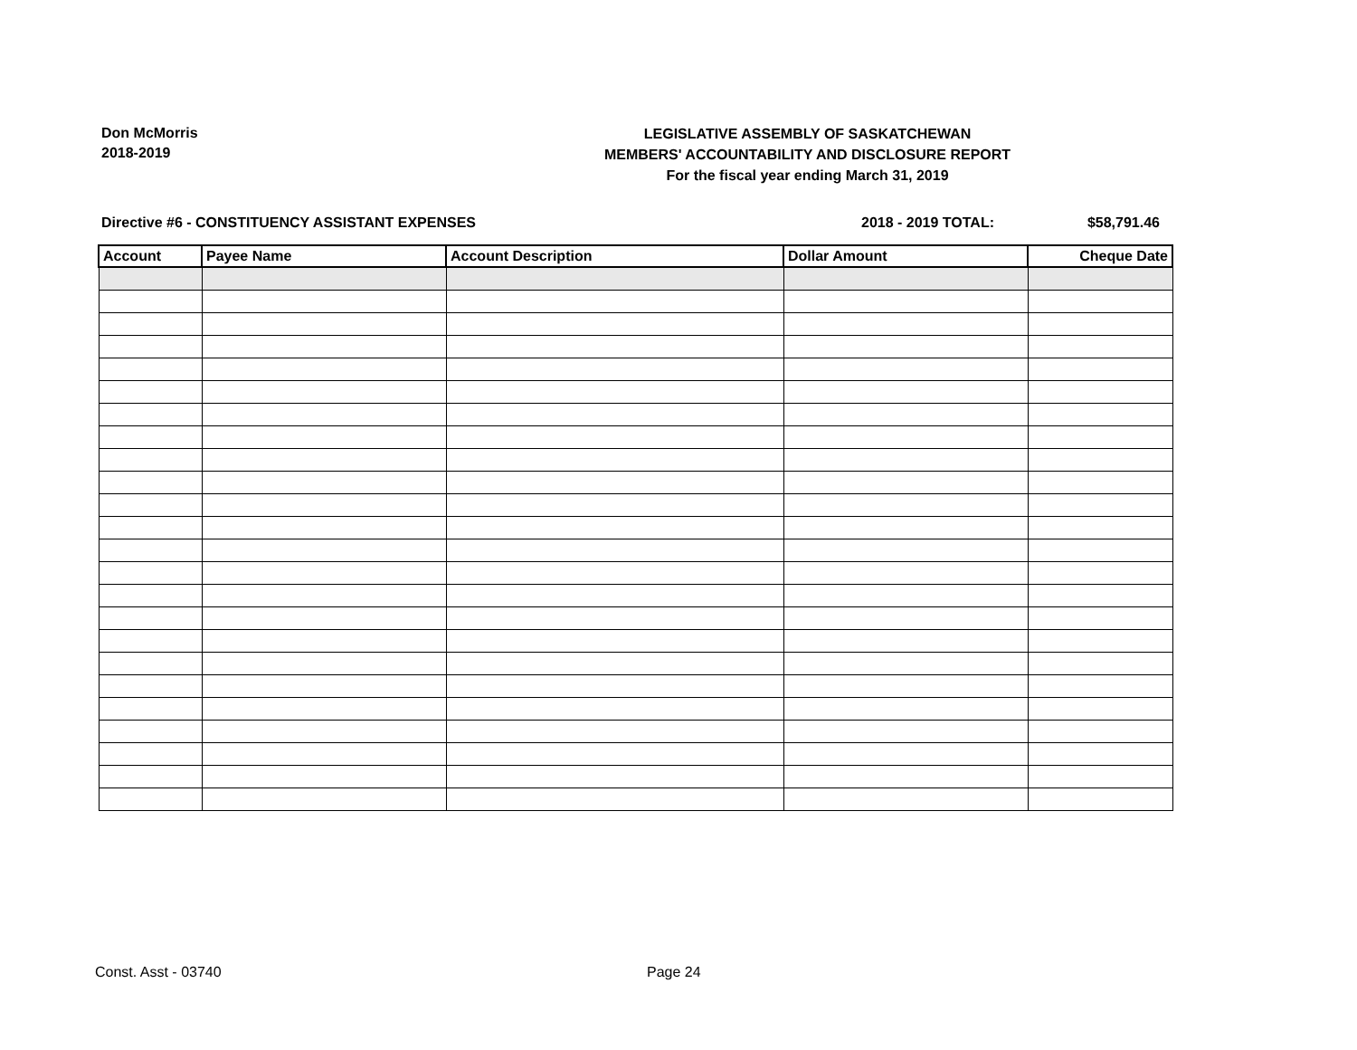Don McMorris
2018-2019
LEGISLATIVE ASSEMBLY OF SASKATCHEWAN
MEMBERS' ACCOUNTABILITY AND DISCLOSURE REPORT
For the fiscal year ending March 31, 2019
Directive #6 - CONSTITUENCY ASSISTANT EXPENSES 2018 - 2019 TOTAL: $58,791.46
| Account | Payee Name | Account Description | Dollar Amount | Cheque Date |
| --- | --- | --- | --- | --- |
Const. Asst - 03740 Page 24